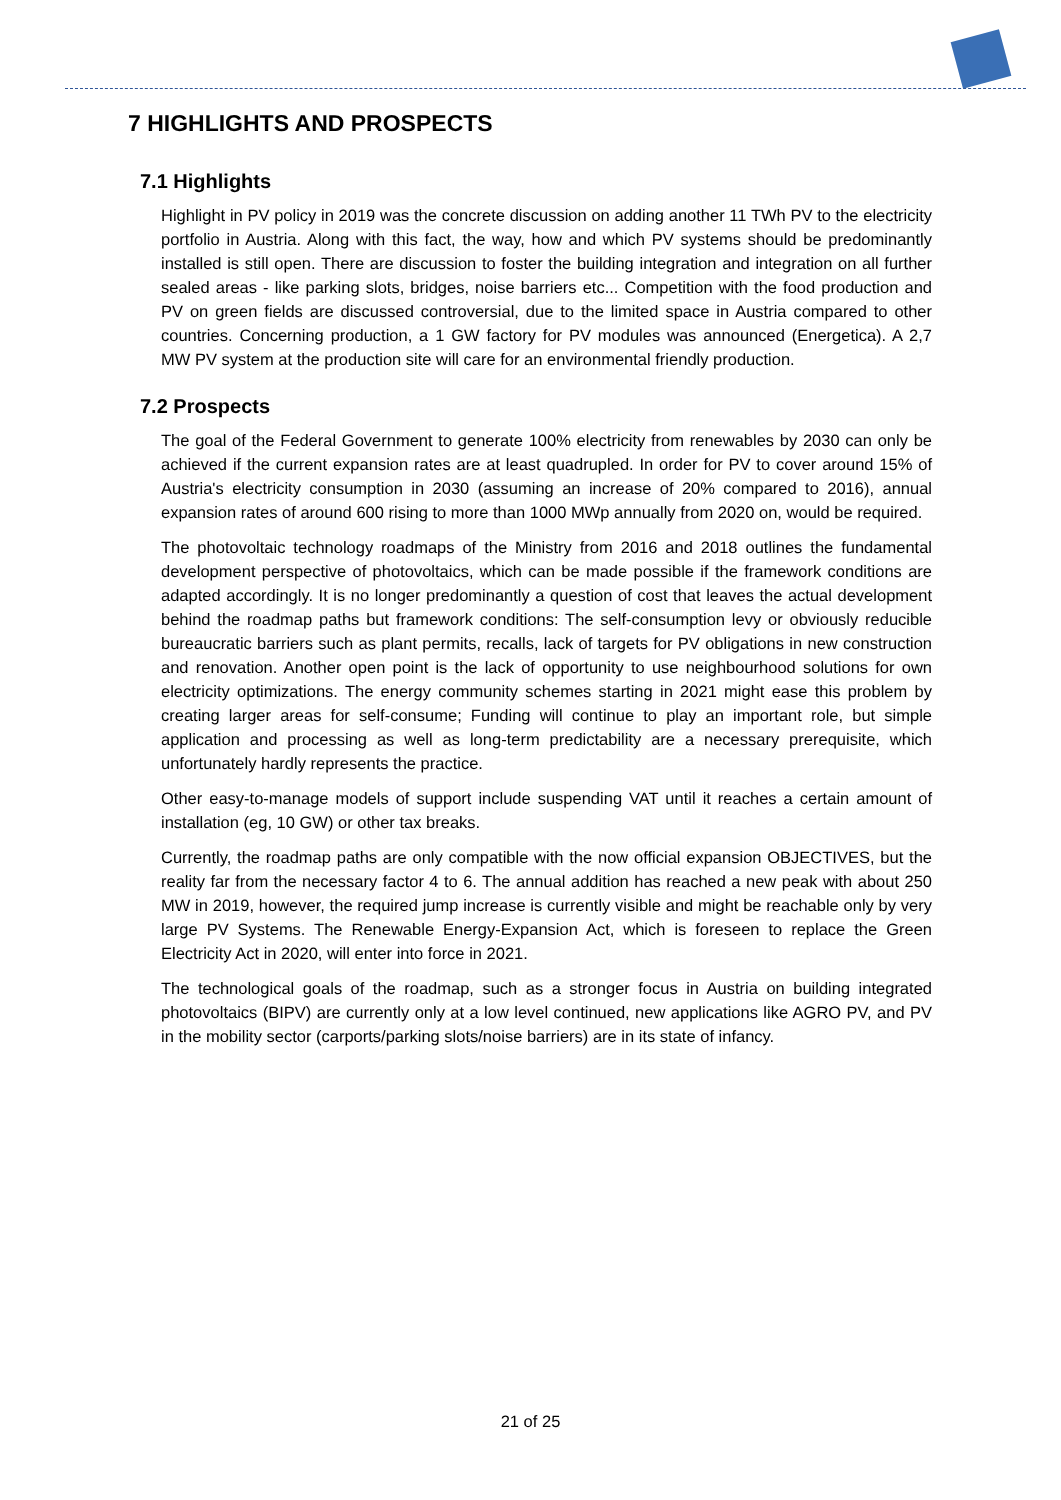7 HIGHLIGHTS AND PROSPECTS
7.1 Highlights
Highlight in PV policy in 2019 was the concrete discussion on adding another 11 TWh PV to the electricity portfolio in Austria. Along with this fact, the way, how and which PV systems should be predominantly installed is still open. There are discussion to foster the building integration and integration on all further sealed areas - like parking slots, bridges, noise barriers etc... Competition with the food production and PV on green fields are discussed controversial, due to the limited space in Austria compared to other countries. Concerning production, a 1 GW factory for PV modules was announced (Energetica). A 2,7 MW PV system at the production site will care for an environmental friendly production.
7.2 Prospects
The goal of the Federal Government to generate 100% electricity from renewables by 2030 can only be achieved if the current expansion rates are at least quadrupled. In order for PV to cover around 15% of Austria's electricity consumption in 2030 (assuming an increase of 20% compared to 2016), annual expansion rates of around 600 rising to more than 1000 MWp annually from 2020 on, would be required.
The photovoltaic technology roadmaps of the Ministry from 2016 and 2018 outlines the fundamental development perspective of photovoltaics, which can be made possible if the framework conditions are adapted accordingly. It is no longer predominantly a question of cost that leaves the actual development behind the roadmap paths but framework conditions: The self-consumption levy or obviously reducible bureaucratic barriers such as plant permits, recalls, lack of targets for PV obligations in new construction and renovation. Another open point is the lack of opportunity to use neighbourhood solutions for own electricity optimizations. The energy community schemes starting in 2021 might ease this problem by creating larger areas for self-consume; Funding will continue to play an important role, but simple application and processing as well as long-term predictability are a necessary prerequisite, which unfortunately hardly represents the practice.
Other easy-to-manage models of support include suspending VAT until it reaches a certain amount of installation (eg, 10 GW) or other tax breaks.
Currently, the roadmap paths are only compatible with the now official expansion OBJECTIVES, but the reality far from the necessary factor 4 to 6. The annual addition has reached a new peak with about 250 MW in 2019, however, the required jump increase is currently visible and might be reachable only by very large PV Systems. The Renewable Energy-Expansion Act, which is foreseen to replace the Green Electricity Act in 2020, will enter into force in 2021.
The technological goals of the roadmap, such as a stronger focus in Austria on building integrated photovoltaics (BIPV) are currently only at a low level continued, new applications like AGRO PV, and PV in the mobility sector (carports/parking slots/noise barriers) are in its state of infancy.
21 of 25